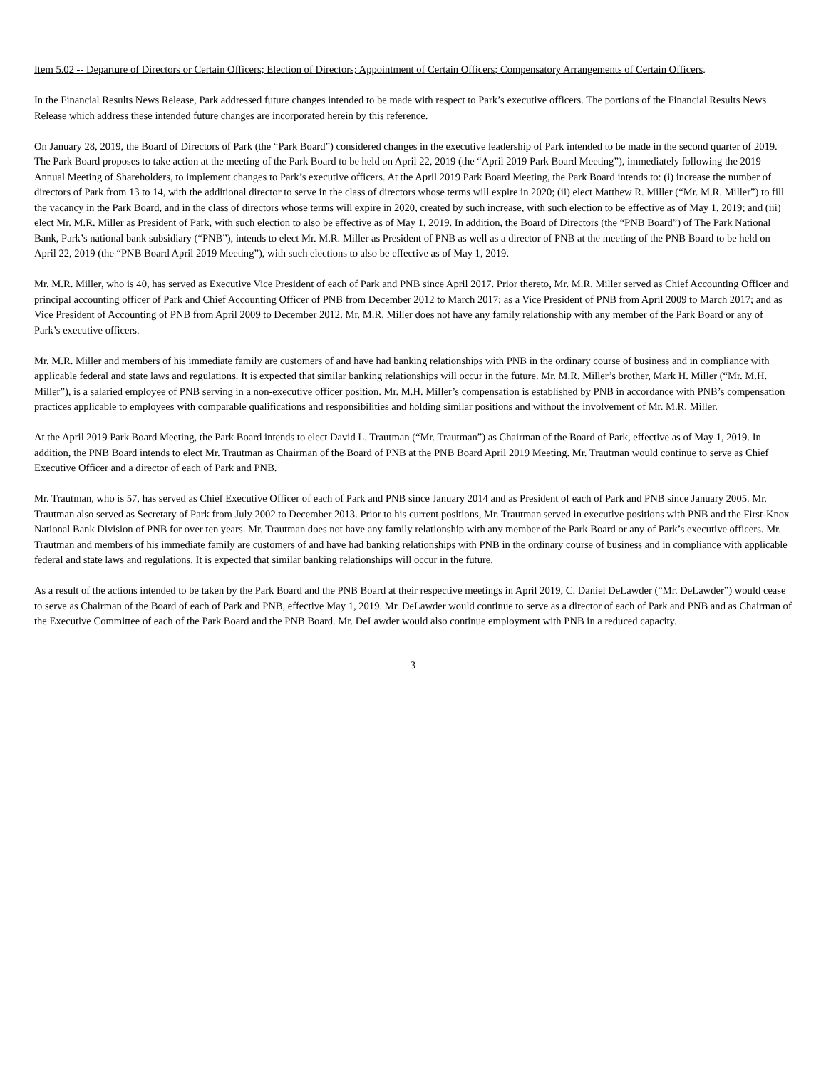Item 5.02 -- Departure of Directors or Certain Officers; Election of Directors; Appointment of Certain Officers; Compensatory Arrangements of Certain Officers.
In the Financial Results News Release, Park addressed future changes intended to be made with respect to Park’s executive officers. The portions of the Financial Results News Release which address these intended future changes are incorporated herein by this reference.
On January 28, 2019, the Board of Directors of Park (the “Park Board”) considered changes in the executive leadership of Park intended to be made in the second quarter of 2019. The Park Board proposes to take action at the meeting of the Park Board to be held on April 22, 2019 (the “April 2019 Park Board Meeting”), immediately following the 2019 Annual Meeting of Shareholders, to implement changes to Park’s executive officers. At the April 2019 Park Board Meeting, the Park Board intends to: (i) increase the number of directors of Park from 13 to 14, with the additional director to serve in the class of directors whose terms will expire in 2020; (ii) elect Matthew R. Miller (“Mr. M.R. Miller”) to fill the vacancy in the Park Board, and in the class of directors whose terms will expire in 2020, created by such increase, with such election to be effective as of May 1, 2019; and (iii) elect Mr. M.R. Miller as President of Park, with such election to also be effective as of May 1, 2019. In addition, the Board of Directors (the “PNB Board”) of The Park National Bank, Park’s national bank subsidiary (“PNB”), intends to elect Mr. M.R. Miller as President of PNB as well as a director of PNB at the meeting of the PNB Board to be held on April 22, 2019 (the “PNB Board April 2019 Meeting”), with such elections to also be effective as of May 1, 2019.
Mr. M.R. Miller, who is 40, has served as Executive Vice President of each of Park and PNB since April 2017. Prior thereto, Mr. M.R. Miller served as Chief Accounting Officer and principal accounting officer of Park and Chief Accounting Officer of PNB from December 2012 to March 2017; as a Vice President of PNB from April 2009 to March 2017; and as Vice President of Accounting of PNB from April 2009 to December 2012. Mr. M.R. Miller does not have any family relationship with any member of the Park Board or any of Park’s executive officers.
Mr. M.R. Miller and members of his immediate family are customers of and have had banking relationships with PNB in the ordinary course of business and in compliance with applicable federal and state laws and regulations. It is expected that similar banking relationships will occur in the future. Mr. M.R. Miller’s brother, Mark H. Miller (“Mr. M.H. Miller”), is a salaried employee of PNB serving in a non-executive officer position. Mr. M.H. Miller’s compensation is established by PNB in accordance with PNB’s compensation practices applicable to employees with comparable qualifications and responsibilities and holding similar positions and without the involvement of Mr. M.R. Miller.
At the April 2019 Park Board Meeting, the Park Board intends to elect David L. Trautman (“Mr. Trautman”) as Chairman of the Board of Park, effective as of May 1, 2019. In addition, the PNB Board intends to elect Mr. Trautman as Chairman of the Board of PNB at the PNB Board April 2019 Meeting. Mr. Trautman would continue to serve as Chief Executive Officer and a director of each of Park and PNB.
Mr. Trautman, who is 57, has served as Chief Executive Officer of each of Park and PNB since January 2014 and as President of each of Park and PNB since January 2005. Mr. Trautman also served as Secretary of Park from July 2002 to December 2013. Prior to his current positions, Mr. Trautman served in executive positions with PNB and the First-Knox National Bank Division of PNB for over ten years. Mr. Trautman does not have any family relationship with any member of the Park Board or any of Park’s executive officers. Mr. Trautman and members of his immediate family are customers of and have had banking relationships with PNB in the ordinary course of business and in compliance with applicable federal and state laws and regulations. It is expected that similar banking relationships will occur in the future.
As a result of the actions intended to be taken by the Park Board and the PNB Board at their respective meetings in April 2019, C. Daniel DeLawder (“Mr. DeLawder”) would cease to serve as Chairman of the Board of each of Park and PNB, effective May 1, 2019. Mr. DeLawder would continue to serve as a director of each of Park and PNB and as Chairman of the Executive Committee of each of the Park Board and the PNB Board. Mr. DeLawder would also continue employment with PNB in a reduced capacity.
3